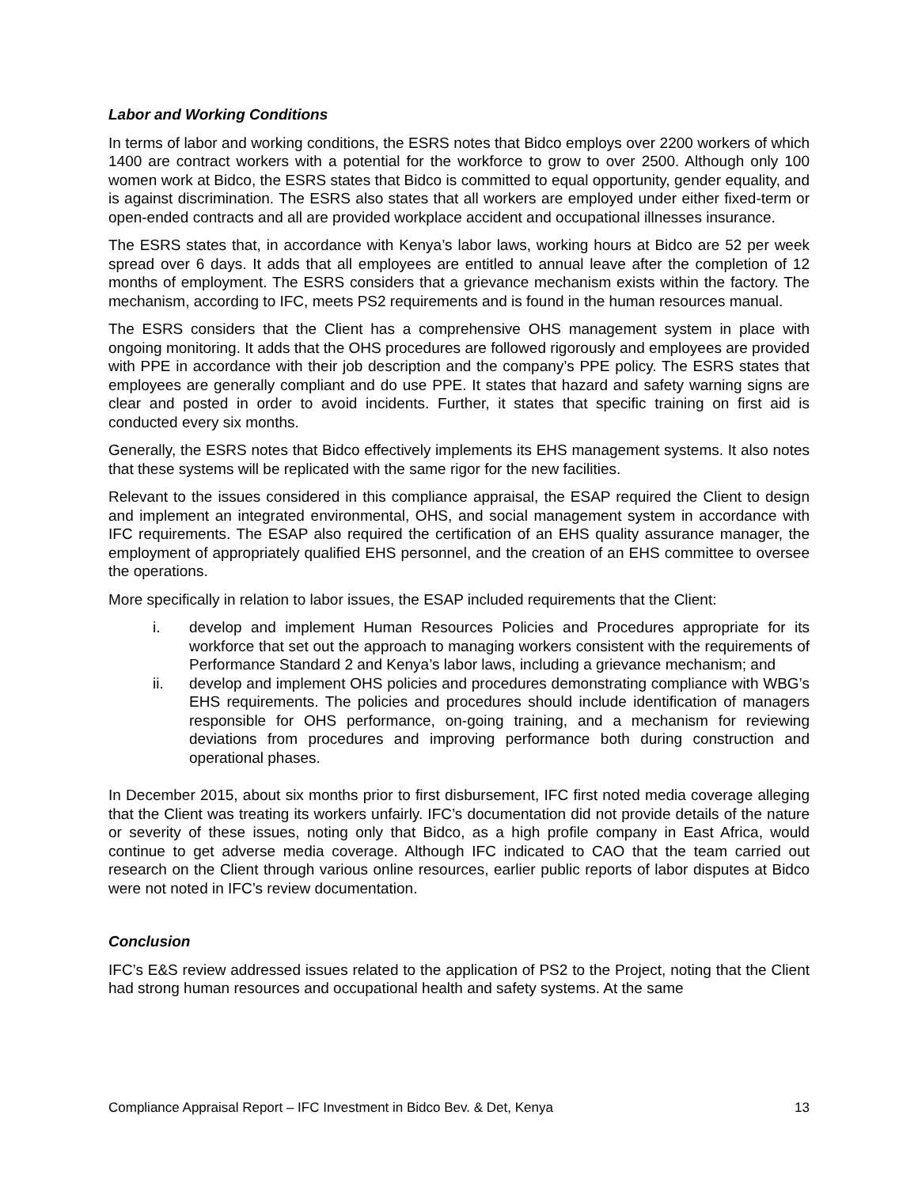Labor and Working Conditions
In terms of labor and working conditions, the ESRS notes that Bidco employs over 2200 workers of which 1400 are contract workers with a potential for the workforce to grow to over 2500. Although only 100 women work at Bidco, the ESRS states that Bidco is committed to equal opportunity, gender equality, and is against discrimination. The ESRS also states that all workers are employed under either fixed-term or open-ended contracts and all are provided workplace accident and occupational illnesses insurance.
The ESRS states that, in accordance with Kenya’s labor laws, working hours at Bidco are 52 per week spread over 6 days. It adds that all employees are entitled to annual leave after the completion of 12 months of employment. The ESRS considers that a grievance mechanism exists within the factory. The mechanism, according to IFC, meets PS2 requirements and is found in the human resources manual.
The ESRS considers that the Client has a comprehensive OHS management system in place with ongoing monitoring. It adds that the OHS procedures are followed rigorously and employees are provided with PPE in accordance with their job description and the company’s PPE policy. The ESRS states that employees are generally compliant and do use PPE. It states that hazard and safety warning signs are clear and posted in order to avoid incidents. Further, it states that specific training on first aid is conducted every six months.
Generally, the ESRS notes that Bidco effectively implements its EHS management systems. It also notes that these systems will be replicated with the same rigor for the new facilities.
Relevant to the issues considered in this compliance appraisal, the ESAP required the Client to design and implement an integrated environmental, OHS, and social management system in accordance with IFC requirements. The ESAP also required the certification of an EHS quality assurance manager, the employment of appropriately qualified EHS personnel, and the creation of an EHS committee to oversee the operations.
More specifically in relation to labor issues, the ESAP included requirements that the Client:
i. develop and implement Human Resources Policies and Procedures appropriate for its workforce that set out the approach to managing workers consistent with the requirements of Performance Standard 2 and Kenya’s labor laws, including a grievance mechanism; and
ii. develop and implement OHS policies and procedures demonstrating compliance with WBG’s EHS requirements. The policies and procedures should include identification of managers responsible for OHS performance, on-going training, and a mechanism for reviewing deviations from procedures and improving performance both during construction and operational phases.
In December 2015, about six months prior to first disbursement, IFC first noted media coverage alleging that the Client was treating its workers unfairly. IFC’s documentation did not provide details of the nature or severity of these issues, noting only that Bidco, as a high profile company in East Africa, would continue to get adverse media coverage. Although IFC indicated to CAO that the team carried out research on the Client through various online resources, earlier public reports of labor disputes at Bidco were not noted in IFC’s review documentation.
Conclusion
IFC’s E&S review addressed issues related to the application of PS2 to the Project, noting that the Client had strong human resources and occupational health and safety systems. At the same
Compliance Appraisal Report – IFC Investment in Bidco Bev. & Det, Kenya 13